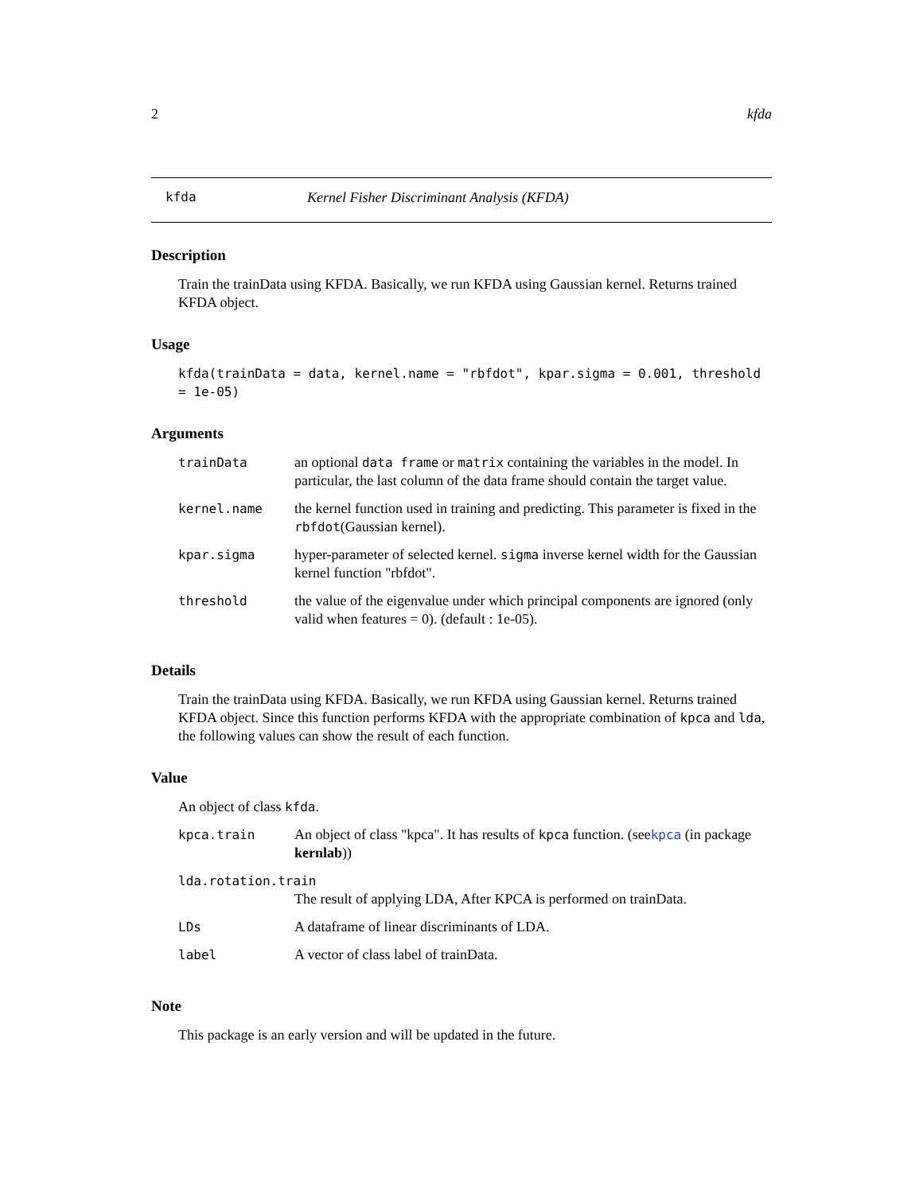2 kfda
kfda Kernel Fisher Discriminant Analysis (KFDA)
Description
Train the trainData using KFDA. Basically, we run KFDA using Gaussian kernel. Returns trained KFDA object.
Usage
kfda(trainData = data, kernel.name = "rbfdot", kpar.sigma = 0.001, threshold = 1e-05)
Arguments
| trainData | an optional data frame or matrix containing the variables in the model. In particular, the last column of the data frame should contain the target value. |
| kernel.name | the kernel function used in training and predicting. This parameter is fixed in the rbfdot (Gaussian kernel). |
| kpar.sigma | hyper-parameter of selected kernel. sigma inverse kernel width for the Gaussian kernel function "rbfdot". |
| threshold | the value of the eigenvalue under which principal components are ignored (only valid when features = 0). (default : 1e-05). |
Details
Train the trainData using KFDA. Basically, we run KFDA using Gaussian kernel. Returns trained KFDA object. Since this function performs KFDA with the appropriate combination of kpca and lda, the following values can show the result of each function.
Value
An object of class kfda.
| kpca.train | An object of class "kpca". It has results of kpca function. (see kpca (in package kernlab )) |
| lda.rotation.train | |
| | The result of applying LDA, After KPCA is performed on trainData. |
| LDs | A dataframe of linear discriminants of LDA. |
| label | A vector of class label of trainData. |
Note
This package is an early version and will be updated in the future.